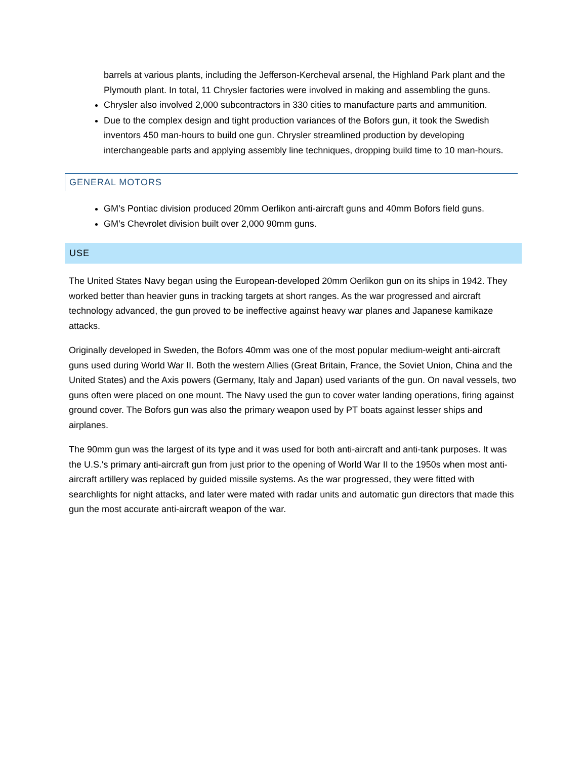barrels at various plants, including the Jefferson-Kercheval arsenal, the Highland Park plant and the Plymouth plant. In total, 11 Chrysler factories were involved in making and assembling the guns.
Chrysler also involved 2,000 subcontractors in 330 cities to manufacture parts and ammunition.
Due to the complex design and tight production variances of the Bofors gun, it took the Swedish inventors 450 man-hours to build one gun. Chrysler streamlined production by developing interchangeable parts and applying assembly line techniques, dropping build time to 10 man-hours.
GENERAL MOTORS
GM’s Pontiac division produced 20mm Oerlikon anti-aircraft guns and 40mm Bofors field guns.
GM’s Chevrolet division built over 2,000 90mm guns.
USE
The United States Navy began using the European-developed 20mm Oerlikon gun on its ships in 1942. They worked better than heavier guns in tracking targets at short ranges. As the war progressed and aircraft technology advanced, the gun proved to be ineffective against heavy war planes and Japanese kamikaze attacks.
Originally developed in Sweden, the Bofors 40mm was one of the most popular medium-weight anti-aircraft guns used during World War II. Both the western Allies (Great Britain, France, the Soviet Union, China and the United States) and the Axis powers (Germany, Italy and Japan) used variants of the gun. On naval vessels, two guns often were placed on one mount. The Navy used the gun to cover water landing operations, firing against ground cover. The Bofors gun was also the primary weapon used by PT boats against lesser ships and airplanes.
The 90mm gun was the largest of its type and it was used for both anti-aircraft and anti-tank purposes. It was the U.S.'s primary anti-aircraft gun from just prior to the opening of World War II to the 1950s when most anti-aircraft artillery was replaced by guided missile systems. As the war progressed, they were fitted with searchlights for night attacks, and later were mated with radar units and automatic gun directors that made this gun the most accurate anti-aircraft weapon of the war.